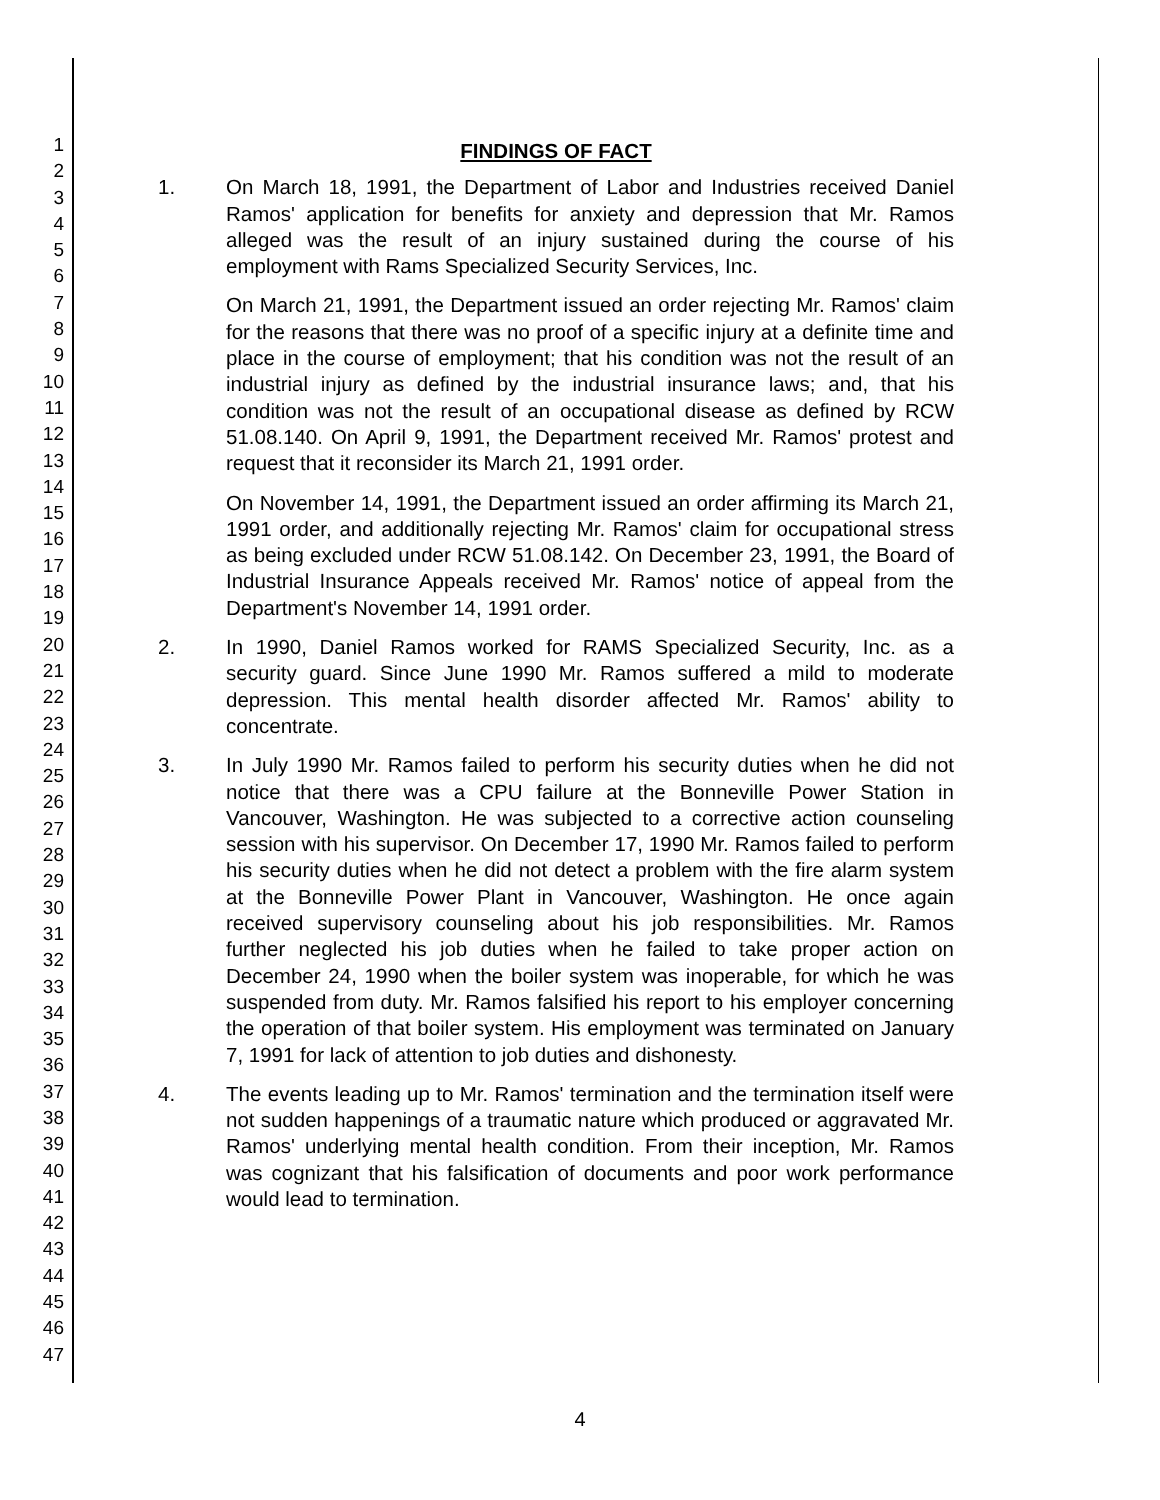1
2
3
4
5
6
7
8
9
10
11
12
13
14
15
16
17
18
19
20
21
22
23
24
25
26
27
28
29
30
31
32
33
34
35
36
37
38
39
40
41
42
43
44
45
46
47
FINDINGS OF FACT
1. On March 18, 1991, the Department of Labor and Industries received Daniel Ramos' application for benefits for anxiety and depression that Mr. Ramos alleged was the result of an injury sustained during the course of his employment with Rams Specialized Security Services, Inc.
On March 21, 1991, the Department issued an order rejecting Mr. Ramos' claim for the reasons that there was no proof of a specific injury at a definite time and place in the course of employment; that his condition was not the result of an industrial injury as defined by the industrial insurance laws; and, that his condition was not the result of an occupational disease as defined by RCW 51.08.140. On April 9, 1991, the Department received Mr. Ramos' protest and request that it reconsider its March 21, 1991 order.
On November 14, 1991, the Department issued an order affirming its March 21, 1991 order, and additionally rejecting Mr. Ramos' claim for occupational stress as being excluded under RCW 51.08.142. On December 23, 1991, the Board of Industrial Insurance Appeals received Mr. Ramos' notice of appeal from the Department's November 14, 1991 order.
2. In 1990, Daniel Ramos worked for RAMS Specialized Security, Inc. as a security guard. Since June 1990 Mr. Ramos suffered a mild to moderate depression. This mental health disorder affected Mr. Ramos' ability to concentrate.
3. In July 1990 Mr. Ramos failed to perform his security duties when he did not notice that there was a CPU failure at the Bonneville Power Station in Vancouver, Washington. He was subjected to a corrective action counseling session with his supervisor. On December 17, 1990 Mr. Ramos failed to perform his security duties when he did not detect a problem with the fire alarm system at the Bonneville Power Plant in Vancouver, Washington. He once again received supervisory counseling about his job responsibilities. Mr. Ramos further neglected his job duties when he failed to take proper action on December 24, 1990 when the boiler system was inoperable, for which he was suspended from duty. Mr. Ramos falsified his report to his employer concerning the operation of that boiler system. His employment was terminated on January 7, 1991 for lack of attention to job duties and dishonesty.
4. The events leading up to Mr. Ramos' termination and the termination itself were not sudden happenings of a traumatic nature which produced or aggravated Mr. Ramos' underlying mental health condition. From their inception, Mr. Ramos was cognizant that his falsification of documents and poor work performance would lead to termination.
4